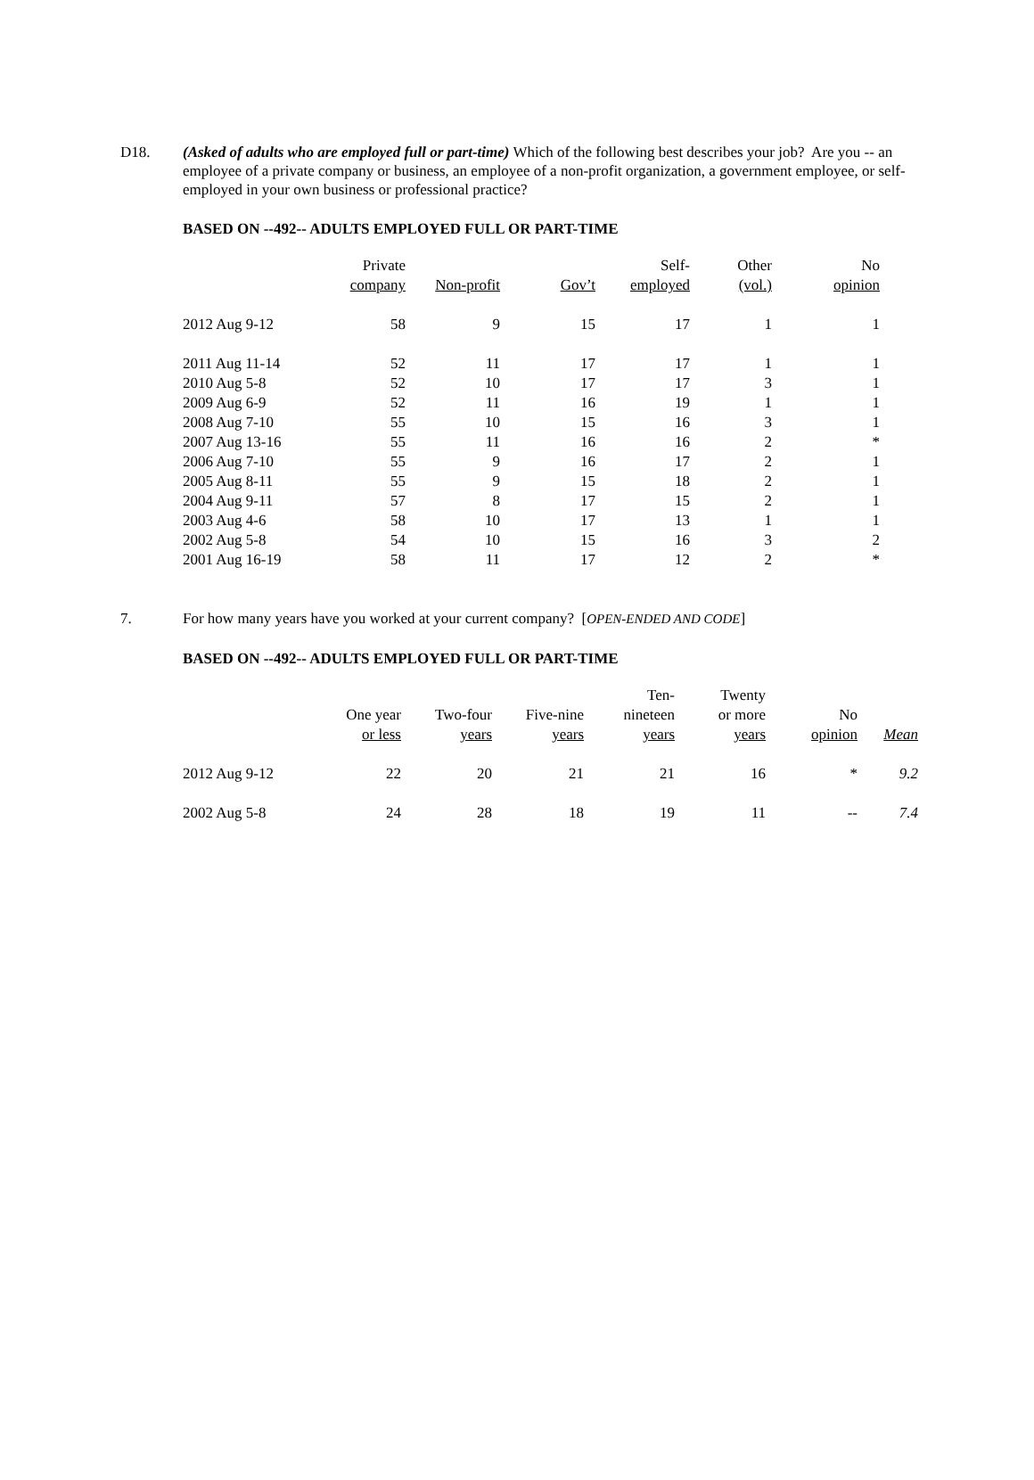D18. (Asked of adults who are employed full or part-time) Which of the following best describes your job? Are you -- an employee of a private company or business, an employee of a non-profit organization, a government employee, or self-employed in your own business or professional practice?
BASED ON --492-- ADULTS EMPLOYED FULL OR PART-TIME
| | Private company | Non-profit | Gov’t | Self- employed | Other (vol.) | No opinion |
| --- | --- | --- | --- | --- | --- | --- |
| 2012 Aug 9-12 | 58 | 9 | 15 | 17 | 1 | 1 |
| 2011 Aug 11-14 | 52 | 11 | 17 | 17 | 1 | 1 |
| 2010 Aug 5-8 | 52 | 10 | 17 | 17 | 3 | 1 |
| 2009 Aug 6-9 | 52 | 11 | 16 | 19 | 1 | 1 |
| 2008 Aug 7-10 | 55 | 10 | 15 | 16 | 3 | 1 |
| 2007 Aug 13-16 | 55 | 11 | 16 | 16 | 2 | * |
| 2006 Aug 7-10 | 55 | 9 | 16 | 17 | 2 | 1 |
| 2005 Aug 8-11 | 55 | 9 | 15 | 18 | 2 | 1 |
| 2004 Aug 9-11 | 57 | 8 | 17 | 15 | 2 | 1 |
| 2003 Aug 4-6 | 58 | 10 | 17 | 13 | 1 | 1 |
| 2002 Aug 5-8 | 54 | 10 | 15 | 16 | 3 | 2 |
| 2001 Aug 16-19 | 58 | 11 | 17 | 12 | 2 | * |
7. For how many years have you worked at your current company? [OPEN-ENDED AND CODE]
BASED ON --492-- ADULTS EMPLOYED FULL OR PART-TIME
| | One year or less | Two-four years | Five-nine years | Ten- nineteen years | Twenty or more years | No opinion | Mean |
| --- | --- | --- | --- | --- | --- | --- | --- |
| 2012 Aug 9-12 | 22 | 20 | 21 | 21 | 16 | * | 9.2 |
| 2002 Aug 5-8 | 24 | 28 | 18 | 19 | 11 | -- | 7.4 |